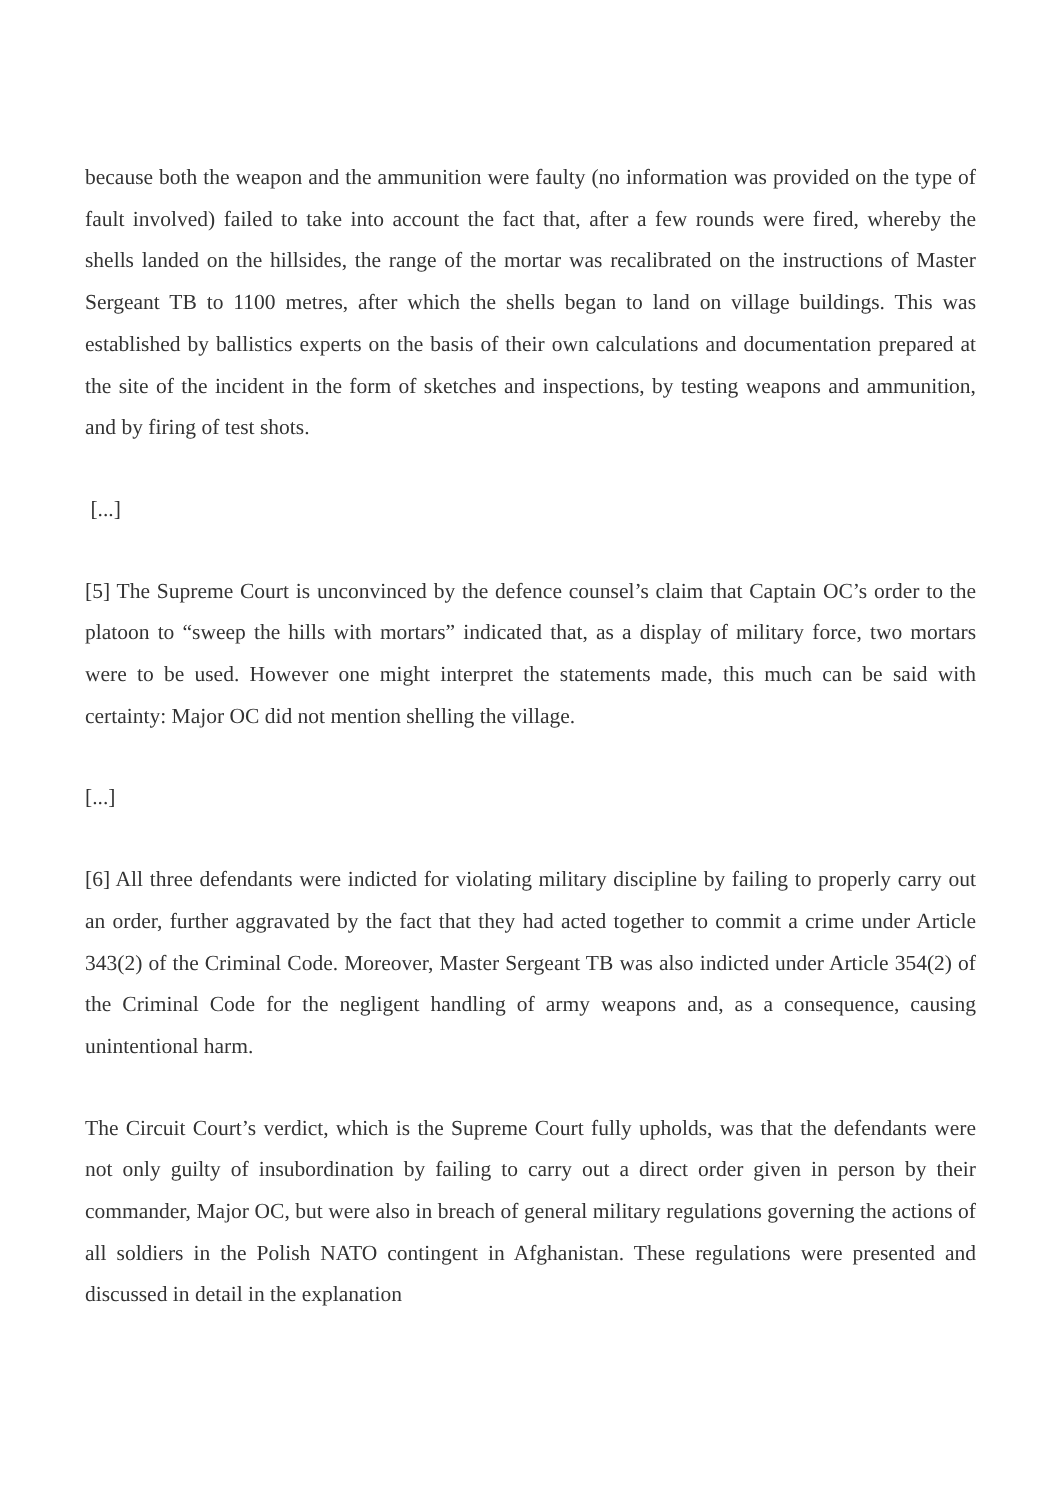because both the weapon and the ammunition were faulty (no information was provided on the type of fault involved) failed to take into account the fact that, after a few rounds were fired, whereby the shells landed on the hillsides, the range of the mortar was recalibrated on the instructions of Master Sergeant TB to 1100 metres, after which the shells began to land on village buildings. This was established by ballistics experts on the basis of their own calculations and documentation prepared at the site of the incident in the form of sketches and inspections, by testing weapons and ammunition, and by firing of test shots.
[...]
[5] The Supreme Court is unconvinced by the defence counsel’s claim that Captain OC’s order to the platoon to “sweep the hills with mortars” indicated that, as a display of military force, two mortars were to be used. However one might interpret the statements made, this much can be said with certainty: Major OC did not mention shelling the village.
[...]
[6] All three defendants were indicted for violating military discipline by failing to properly carry out an order, further aggravated by the fact that they had acted together to commit a crime under Article 343(2) of the Criminal Code. Moreover, Master Sergeant TB was also indicted under Article 354(2) of the Criminal Code for the negligent handling of army weapons and, as a consequence, causing unintentional harm.
The Circuit Court’s verdict, which is the Supreme Court fully upholds, was that the defendants were not only guilty of insubordination by failing to carry out a direct order given in person by their commander, Major OC, but were also in breach of general military regulations governing the actions of all soldiers in the Polish NATO contingent in Afghanistan. These regulations were presented and discussed in detail in the explanation